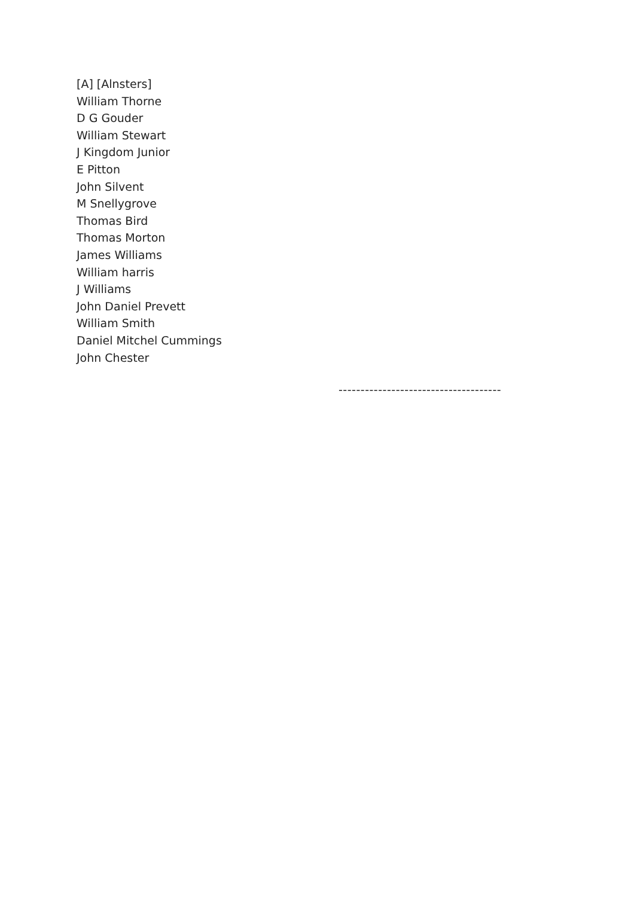[A] [Alnsters]
William Thorne
D G Gouder
William Stewart
J Kingdom Junior
E Pitton
John Silvent
M Snellygrove
Thomas Bird
Thomas Morton
James Williams
William harris
J Williams
John Daniel Prevett
William Smith
Daniel Mitchel Cummings
John Chester
-------------------------------------